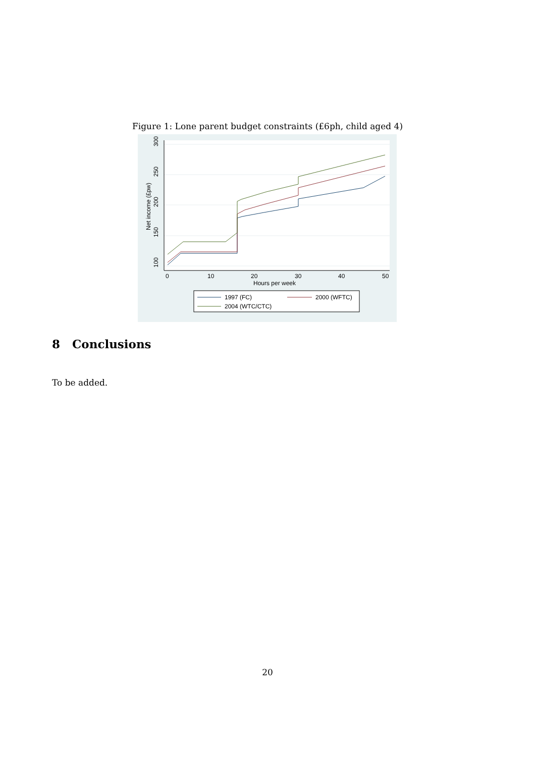Figure 1: Lone parent budget constraints (£6ph, child aged 4)
100
150
200
250
300
Net income (£pw)
0
10
20
30
40
50
Hours per week
1997 (FC)
2000 (WFTC)
2004 (WTC/CTC)
8 Conclusions
To be added.
20